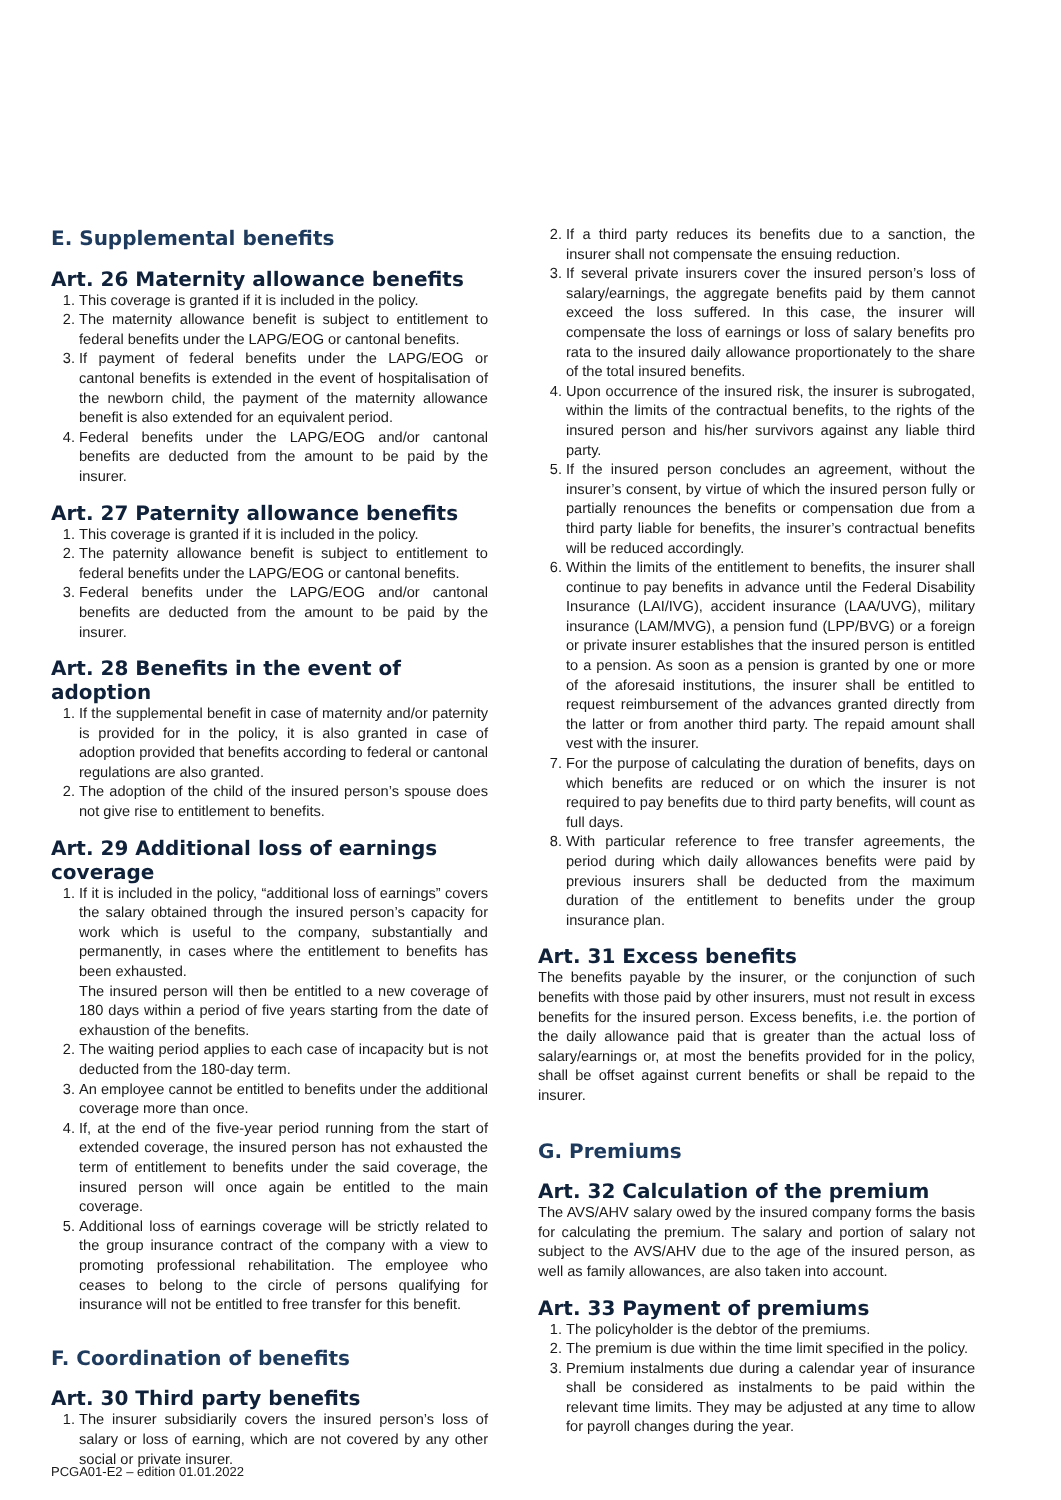E. Supplemental benefits
Art. 26 Maternity allowance benefits
1. This coverage is granted if it is included in the policy.
2. The maternity allowance benefit is subject to entitlement to federal benefits under the LAPG/EOG or cantonal benefits.
3. If payment of federal benefits under the LAPG/EOG or cantonal benefits is extended in the event of hospitalisation of the newborn child, the payment of the maternity allowance benefit is also extended for an equivalent period.
4. Federal benefits under the LAPG/EOG and/or cantonal benefits are deducted from the amount to be paid by the insurer.
Art. 27 Paternity allowance benefits
1. This coverage is granted if it is included in the policy.
2. The paternity allowance benefit is subject to entitlement to federal benefits under the LAPG/EOG or cantonal benefits.
3. Federal benefits under the LAPG/EOG and/or cantonal benefits are deducted from the amount to be paid by the insurer.
Art. 28 Benefits in the event of adoption
1. If the supplemental benefit in case of maternity and/or paternity is provided for in the policy, it is also granted in case of adoption provided that benefits according to federal or cantonal regulations are also granted.
2. The adoption of the child of the insured person’s spouse does not give rise to entitlement to benefits.
Art. 29 Additional loss of earnings coverage
1. If it is included in the policy, “additional loss of earnings” covers the salary obtained through the insured person’s capacity for work which is useful to the company, substantially and permanently, in cases where the entitlement to benefits has been exhausted.
The insured person will then be entitled to a new coverage of 180 days within a period of five years starting from the date of exhaustion of the benefits.
2. The waiting period applies to each case of incapacity but is not deducted from the 180-day term.
3. An employee cannot be entitled to benefits under the additional coverage more than once.
4. If, at the end of the five-year period running from the start of extended coverage, the insured person has not exhausted the term of entitlement to benefits under the said coverage, the insured person will once again be entitled to the main coverage.
5. Additional loss of earnings coverage will be strictly related to the group insurance contract of the company with a view to promoting professional rehabilitation. The employee who ceases to belong to the circle of persons qualifying for insurance will not be entitled to free transfer for this benefit.
F. Coordination of benefits
Art. 30 Third party benefits
1. The insurer subsidiarily covers the insured person’s loss of salary or loss of earning, which are not covered by any other social or private insurer.
2. If a third party reduces its benefits due to a sanction, the insurer shall not compensate the ensuing reduction.
3. If several private insurers cover the insured person’s loss of salary/earnings, the aggregate benefits paid by them cannot exceed the loss suffered. In this case, the insurer will compensate the loss of earnings or loss of salary benefits pro rata to the insured daily allowance proportionately to the share of the total insured benefits.
4. Upon occurrence of the insured risk, the insurer is subrogated, within the limits of the contractual benefits, to the rights of the insured person and his/her survivors against any liable third party.
5. If the insured person concludes an agreement, without the insurer’s consent, by virtue of which the insured person fully or partially renounces the benefits or compensation due from a third party liable for benefits, the insurer’s contractual benefits will be reduced accordingly.
6. Within the limits of the entitlement to benefits, the insurer shall continue to pay benefits in advance until the Federal Disability Insurance (LAI/IVG), accident insurance (LAA/UVG), military insurance (LAM/MVG), a pension fund (LPP/BVG) or a foreign or private insurer establishes that the insured person is entitled to a pension. As soon as a pension is granted by one or more of the aforesaid institutions, the insurer shall be entitled to request reimbursement of the advances granted directly from the latter or from another third party. The repaid amount shall vest with the insurer.
7. For the purpose of calculating the duration of benefits, days on which benefits are reduced or on which the insurer is not required to pay benefits due to third party benefits, will count as full days.
8. With particular reference to free transfer agreements, the period during which daily allowances benefits were paid by previous insurers shall be deducted from the maximum duration of the entitlement to benefits under the group insurance plan.
Art. 31 Excess benefits
The benefits payable by the insurer, or the conjunction of such benefits with those paid by other insurers, must not result in excess benefits for the insured person. Excess benefits, i.e. the portion of the daily allowance paid that is greater than the actual loss of salary/earnings or, at most the benefits provided for in the policy, shall be offset against current benefits or shall be repaid to the insurer.
G. Premiums
Art. 32 Calculation of the premium
The AVS/AHV salary owed by the insured company forms the basis for calculating the premium. The salary and portion of salary not subject to the AVS/AHV due to the age of the insured person, as well as family allowances, are also taken into account.
Art. 33 Payment of premiums
1. The policyholder is the debtor of the premiums.
2. The premium is due within the time limit specified in the policy.
3. Premium instalments due during a calendar year of insurance shall be considered as instalments to be paid within the relevant time limits. They may be adjusted at any time to allow for payroll changes during the year.
PCGA01-E2 – edition 01.01.2022